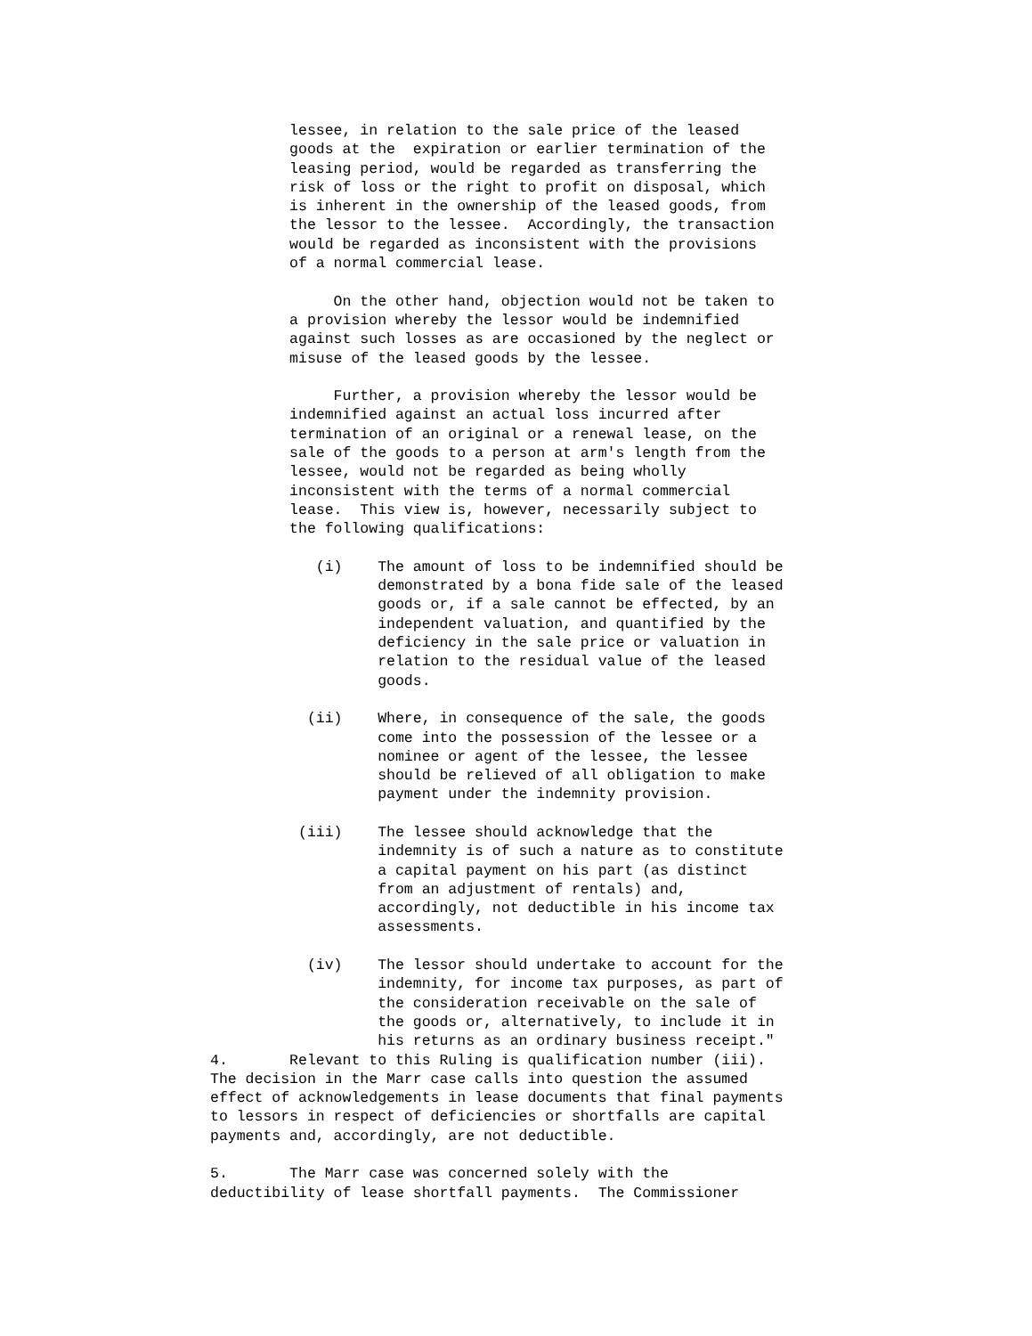lessee, in relation to the sale price of the leased
         goods at the  expiration or earlier termination of the
         leasing period, would be regarded as transferring the
         risk of loss or the right to profit on disposal, which
         is inherent in the ownership of the leased goods, from
         the lessor to the lessee.  Accordingly, the transaction
         would be regarded as inconsistent with the provisions
         of a normal commercial lease.

              On the other hand, objection would not be taken to
         a provision whereby the lessor would be indemnified
         against such losses as are occasioned by the neglect or
         misuse of the leased goods by the lessee.

              Further, a provision whereby the lessor would be
         indemnified against an actual loss incurred after
         termination of an original or a renewal lease, on the
         sale of the goods to a person at arm's length from the
         lessee, would not be regarded as being wholly
         inconsistent with the terms of a normal commercial
         lease.  This view is, however, necessarily subject to
         the following qualifications:

            (i)    The amount of loss to be indemnified should be
                   demonstrated by a bona fide sale of the leased
                   goods or, if a sale cannot be effected, by an
                   independent valuation, and quantified by the
                   deficiency in the sale price or valuation in
                   relation to the residual value of the leased
                   goods.

           (ii)    Where, in consequence of the sale, the goods
                   come into the possession of the lessee or a
                   nominee or agent of the lessee, the lessee
                   should be relieved of all obligation to make
                   payment under the indemnity provision.

          (iii)    The lessee should acknowledge that the
                   indemnity is of such a nature as to constitute
                   a capital payment on his part (as distinct
                   from an adjustment of rentals) and,
                   accordingly, not deductible in his income tax
                   assessments.

           (iv)    The lessor should undertake to account for the
                   indemnity, for income tax purposes, as part of
                   the consideration receivable on the sale of
                   the goods or, alternatively, to include it in
                   his returns as an ordinary business receipt."
4.       Relevant to this Ruling is qualification number (iii).
The decision in the Marr case calls into question the assumed
effect of acknowledgements in lease documents that final payments
to lessors in respect of deficiencies or shortfalls are capital
payments and, accordingly, are not deductible.

5.       The Marr case was concerned solely with the
deductibility of lease shortfall payments.  The Commissioner